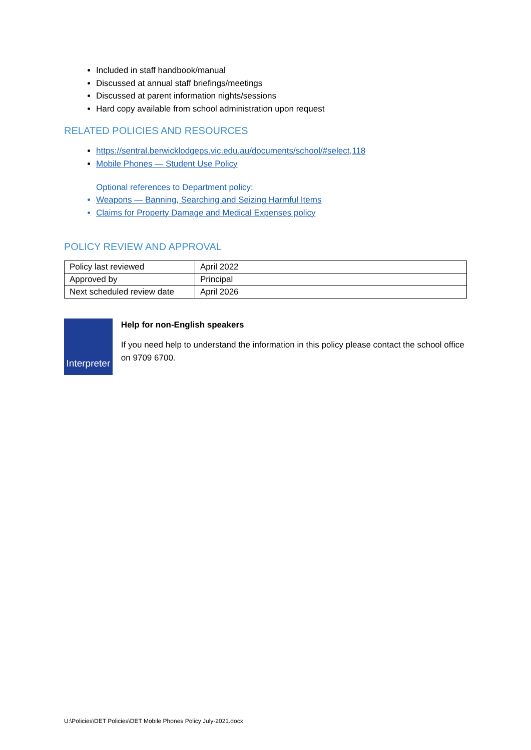Included in staff handbook/manual
Discussed at annual staff briefings/meetings
Discussed at parent information nights/sessions
Hard copy available from school administration upon request
RELATED POLICIES AND RESOURCES
https://sentral.berwicklodgeps.vic.edu.au/documents/school/#select,118
Mobile Phones — Student Use Policy
Optional references to Department policy:
Weapons — Banning, Searching and Seizing Harmful Items
Claims for Property Damage and Medical Expenses policy
POLICY REVIEW AND APPROVAL
| Policy last reviewed | April 2022 |
| Approved by | Principal |
| Next scheduled review date | April 2026 |
Interpreter
Help for non-English speakers
If you need help to understand the information in this policy please contact the school office on 9709 6700.
U:\Policies\DET Policies\DET Mobile Phones Policy July-2021.docx